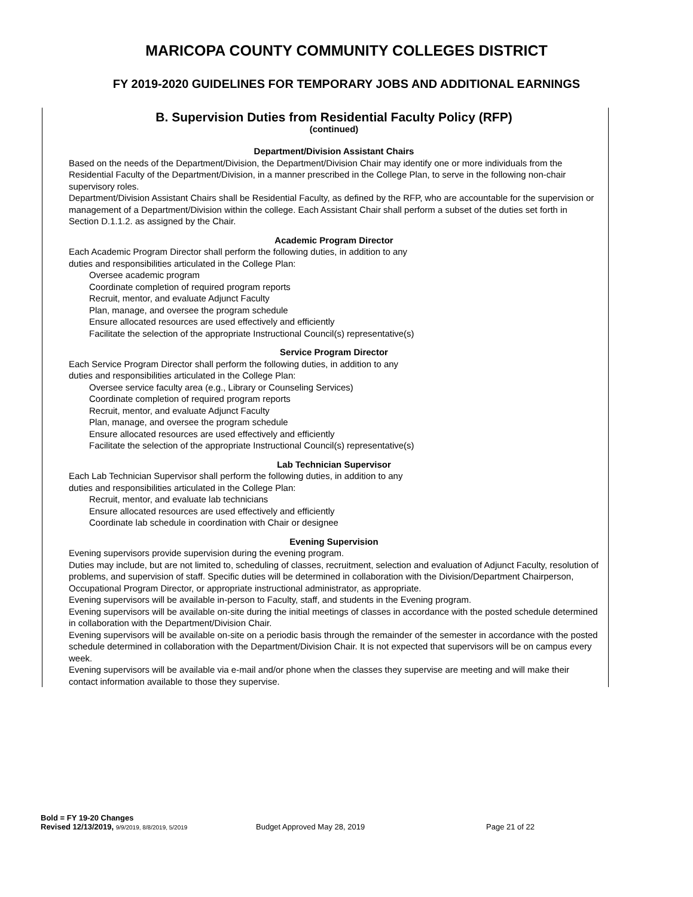MARICOPA COUNTY COMMUNITY COLLEGES DISTRICT
FY 2019-2020 GUIDELINES FOR TEMPORARY JOBS AND ADDITIONAL EARNINGS
B. Supervision Duties from Residential Faculty Policy (RFP)
(continued)
Department/Division Assistant Chairs
Based on the needs of the Department/Division, the Department/Division Chair may identify one or more individuals from the Residential Faculty of the Department/Division, in a manner prescribed in the College Plan, to serve in the following non-chair supervisory roles.
Department/Division Assistant Chairs shall be Residential Faculty, as defined by the RFP, who are accountable for the supervision or management of a Department/Division within the college. Each Assistant Chair shall perform a subset of the duties set forth in Section D.1.1.2. as assigned by the Chair.
Academic Program Director
Each Academic Program Director shall perform the following duties, in addition to any
duties and responsibilities articulated in the College Plan:
Oversee academic program
Coordinate completion of required program reports
Recruit, mentor, and evaluate Adjunct Faculty
Plan, manage, and oversee the program schedule
Ensure allocated resources are used effectively and efficiently
Facilitate the selection of the appropriate Instructional Council(s) representative(s)
Service Program Director
Each Service Program Director shall perform the following duties, in addition to any
duties and responsibilities articulated in the College Plan:
Oversee service faculty area (e.g., Library or Counseling Services)
Coordinate completion of required program reports
Recruit, mentor, and evaluate Adjunct Faculty
Plan, manage, and oversee the program schedule
Ensure allocated resources are used effectively and efficiently
Facilitate the selection of the appropriate Instructional Council(s) representative(s)
Lab Technician Supervisor
Each Lab Technician Supervisor shall perform the following duties, in addition to any
duties and responsibilities articulated in the College Plan:
Recruit, mentor, and evaluate lab technicians
Ensure allocated resources are used effectively and efficiently
Coordinate lab schedule in coordination with Chair or designee
Evening Supervision
Evening supervisors provide supervision during the evening program.
Duties may include, but are not limited to, scheduling of classes, recruitment, selection and evaluation of Adjunct Faculty, resolution of problems, and supervision of staff. Specific duties will be determined in collaboration with the Division/Department Chairperson, Occupational Program Director, or appropriate instructional administrator, as appropriate.
Evening supervisors will be available in-person to Faculty, staff, and students in the Evening program.
Evening supervisors will be available on-site during the initial meetings of classes in accordance with the posted schedule determined in collaboration with the Department/Division Chair.
Evening supervisors will be available on-site on a periodic basis through the remainder of the semester in accordance with the posted schedule determined in collaboration with the Department/Division Chair. It is not expected that supervisors will be on campus every week.
Evening supervisors will be available via e-mail and/or phone when the classes they supervise are meeting and will make their contact information available to those they supervise.
Bold = FY 19-20 Changes
Revised 12/13/2019, 9/9/2019, 8/8/2019, 5/2019 Budget Approved May 28, 2019 Page 21 of 22